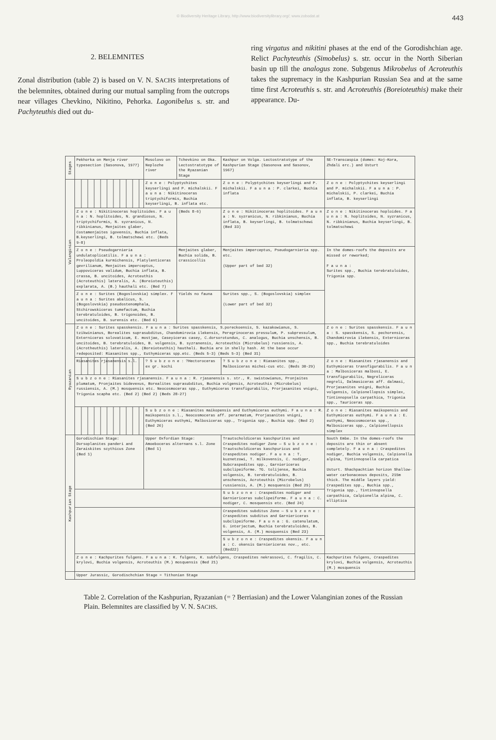© Biodiversity Heritage Library, http://www.biodiversitylibrary.org/; www.zobodat.at 443
2. BELEMNITES
Zonal distribution (table 2) is based on V. N. SACHS interpretations of the belemnites, obtained during our mutual sampling from the outcrops near villages Chevkino, Nikitino, Pehorka. Lagonibelus s. str. and Pachyteuthis died out du-
ring virgatus and nikitini phases at the end of the Gorodishchian age. Relict Pachyteuthis (Simobelus) s. str. occur in the North Siberian basin up till the analogus zone. Subgenus Mikrobelus of Acroteuthis takes the supremacy in the Kashpurian Russian Sea and at the same time first Acroteuthis s. str. and Acroteuthis (Boreioteuthis) make their appearance. Du-
| Stages | Pekhorka on Menja river typesection (Sasonova, 1977) | Mosolovo on Neplozhe river | Tchevkino on Oka. Lectostratotype of the Ryazanian Stage | Kashpur on Volga. Lectostratotype of the Kashpurian Stage (Sasonova and Sasonov, 1967) | SE-Transcaspia (domes: Koj-Kora, Zhdali erc.) and Usturt |
| --- | --- | --- | --- | --- | --- |
| Valanginian | | Z o n e : Polyptychites keyserlingi and P. michalskii. F a u n a : Nikitinoceras triptychiformis, Buchia keyserlingi, B. inflata etc. | | Z o n e : Polyptychites keyserlingi and P. michalskii. F a u n a : P. clarkei, Buchia inflata | Z o n e : Polyptychites keyserlingi and P. michalskii. F a u n a : P. michalskii, P. clarkei, Buchia inflata, B. keyserlingi |
| | Z o n e : Nikitinoceras hoplitoides. F a u n a : N. hoplitoides, N. grandiosus, N. triptychiformis, N. syzranicus, N. ribkinianus, Menjaites glaber, Costamenjaites igovensis, Buchia inflata, B.keyserlingi, B. tolmatschewi etc. (Beds 9-8) | | (Beds 8-6) | Z o n e : Nikitinoceras hoplitoides. F a u n a : N. syzranicus, N. ribkinianus, Buchia inflata, B. keyserlingi, B. tolmatschewi (Bed 33) | Z o n e : Nikitinoceras hoploides. F a u n a : N. hoplitoides, N. syzranicus, N. ribkinianus, Buchia keyserlingi, B. tolmatschewi |
| | Z o n e : Pseudogarnieria undulatoplicatilis. F a u n a : Proleopoldia kurmichensis, Platylenticeras gevrilianum, Menjaites imperceptus, Luppoviceras validum, Buchia inflata, B. crassa, B. uncitoides, Acroteuthis (Acroteuthis) lateralis, A. (Boreioteuthis) explarata, A. (B.) hauthali etc. (Bed 7) | | Menjaites glaber, Buchia solida, B. crassicollis | Menjaites imperceptus, Pseudogarnieria spp. etc. (Upper part of bed 32) | In the domes-roofs the deposits are missed or reworked; F a u n a : Surites spp., Buchia terebratuloides, Trigonia spp. |
| | Z o n e : Surites (Bogoslovskia) simplex. F a u n a : Surites abalicus, S. (Bogoslovskia) pseudostenomphala, Stchirowskiceras tumefactum, Buchia terebratuloides, B. trigonoides, B. uncitoides, B. surensis etc. (Bed 6) | | Yields no fauna | Surites spp., S. (Bogoslovskia) simplex (Lower part of bed 32) | |
| Ryazanian | Z o n e : Surites spasskensis. F a u n a : Surites spasskensis, S.poreckoensis, S. kazakowianus, S. tzikwinianus, Borealites suprasubditus, Chandomirovia ilekensis, Peregrinoceras pressulum, P. subpressulum, Externiceras solovaticum, E. mostjae, Caseyiceras casey, C.dorsorotundus, C. analogus, Buchia unschensis, B. uncitoides, B. terebratuloides, B. volgensis, B. syzranensis, Acroteuthis (Microbelus) russiensis, A. (Acrotheuthis) lateralis, A. (Boreioteuthis) hauthali. Buchia are in shelly hash. At the base occur redeposited: Riasanites spp., Euthymiceras spp.etc. (Beds 5-3) (Beds 5-3) (Bed 31) | | | | Z o n e : Surites spasskensis. F a u n a : S. spasskensis, S. pechorensis, Chandomirovia ilekensis, Externiceras spp., Buchia terebratuloides |
| | Riasanites rjasanensis s.l. | ? S u b z o n e : ?Hectoroceras ex gr. kochi | | ? S u b z o n e : Riasanites spp., Malbosiceras michei-cus etc. (Beds 30-29) | Z o n e : Riasanites rjasanensis and Euthymiceras transfigurabilis. F a u n a : Malbosiceras malbosi, E. transfigurabilis, Negreliceras negreli, Dalmasiceras aff. dalmasi, Prorjasanites vnigni, Buchia volgensis, Calpionellopsis simplex, Tintinnopsella carpathica, Trigonia spp., Tauriceras spp. |
| | S u b z o n e : Riasanites rjasanensis. F a u n a : R. rjasanensis s. str., R. swistowianus, Pronjaites plumatum, Pronjaites bidevexus, Borealites suprasubditus, Buchia volgensis, Acroteuthis (Microbelus) russiensis, A. (M.) mosquensis etc. Neocosmoceras spp., Euthymiceras transfigurabilis, Prorjasanites vnigni, Trigonia scapha etc. (Bed 2) (Bed 2) (Beds 28-27) | | | | |
| | | S u b z o n e : Riasanites maikopensis and Euthymiceras euthymi. F a u n a : R. maikopensis s.l., Neocosmoceras aff. perarmatum, Prorjasanites vnigni, Euthymiceras euthymi, Malbosiceras spp., Trigonia spp., Buchia spp. (Bed 2) (Bed 26) | | | Z o n e : Riasanites maikopensis and Euthymiceras euthymi. F a u n a : E. euthymi, Neocosmoceras spp., Malbosiceras spp., Calpionellopsis simplex |
| Kashpurian Stage | Gorodischian Stage: Dorsoplanites panderi and Zaraiskites scythicus Zone (Bed 1) | Upper Oxfordian Stage: Amoeboceras alternans s.l. Zone (Bed 1) | | Trautscholdiceras kaschpurites and Craspedites nodiger Zone — S u b z o n e : Trautscholdiceras kaschpuricus and Craspedites nodiger. F a u n a : T. kuznetzowi, T. milkovensis, C. nodiger, Subcraspedites spp., Garniericeras subclipeiforme. ?G. tolijense, Buchia volgensis, B. terebratuloides, B. unschensis, Acroteuthis (Microbelus) russiensis, A. (M.) mosquensis (Bed 25) | South Embe. In the domes-roofs the deposits are thin or absent completely. F a u n a : Craspedites nodiger, Buchia volgensis, Calpionella alpina, Tintinnopsella carpatica Usturt. Shachpachtian horizon Shallow-water carbonaceous deposits, 215m thick. The middle layers yield: Craspedites spp., Buchia spp., Trigonia spp., Tintinnopsella carpathica, Calpionella alpina, C. elliptica |
| | | | | S u b z o n e : Craspedites nodiger and Garniericeras subclipeiforme. F a u n a : C. nodiger, C. mosquensis etc. (Bed 24) | |
| | | | | Craspedites subditus Zone — S u b z o n e : Craspedites subditus and Garniericeras subclipeiforme. F a u n a : G. catenulatum, G. interjectum, Buchia terebratuloides, B. volgensis, A. (M.) mosquensis (Bed 23) | |
| | | | | S u b z o n e : Craspedites okensis. F a u n a : C. okensis Garniericeras nov., etc. (Bed22) | |
| | Z o n e : Kachpurites fulgens. F a u n a : K. fulgens, K. subfulgens, Craspedites nekrassovi, C. fragilis, C. krylovi, Buchia volgensis, Acroteuthis (M.) mosquensis (Bed 21) | | | | Kachpurites fulgens, Craspedites krylovi, Buchia volgensis, Acroteuthis (M.) mosquensis |
| | Upper Jurassic, Gorodischchian Stage = Tithonian Stage | | | | |
Table 2. Correlation of the Kashpurian, Ryazanian (= ? Berriasian) and the Lower Valanginian zones of the Russian Plain. Belemnites are classified by V. N. SACHS.